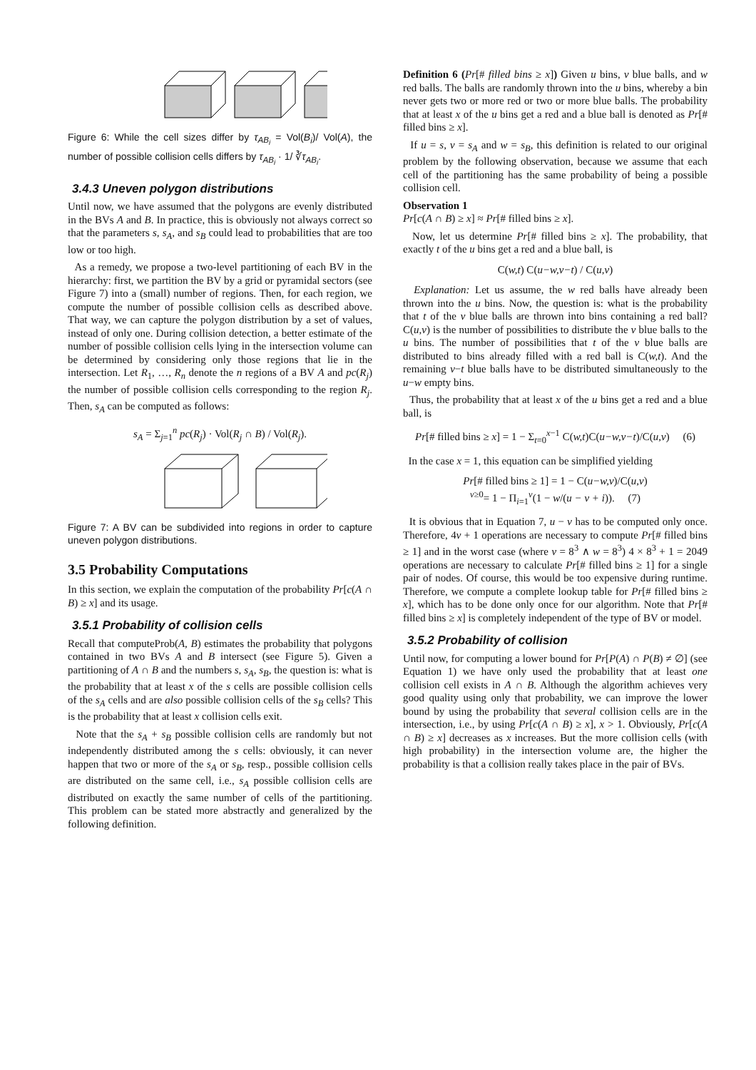Figure 6: While the cell sizes differ by τ<sub>AB<sub>i</sub></sub> = Vol(B<sub>i</sub>)/ Vol(A), the number of possible collision cells differs by τ<sub>AB<sub>i</sub></sub> · 1/ ∛τ<sub>AB<sub>i</sub></sub>.
3.4.3 Uneven polygon distributions
Until now, we have assumed that the polygons are evenly distributed in the BVs A and B. In practice, this is obviously not always correct so that the parameters s, s<sub>A</sub>, and s<sub>B</sub> could lead to probabilities that are too low or too high.
As a remedy, we propose a two-level partitioning of each BV in the hierarchy: first, we partition the BV by a grid or pyramidal sectors (see Figure 7) into a (small) number of regions. Then, for each region, we compute the number of possible collision cells as described above. That way, we can capture the polygon distribution by a set of values, instead of only one. During collision detection, a better estimate of the number of possible collision cells lying in the intersection volume can be determined by considering only those regions that lie in the intersection. Let R<sub>1</sub>, …, R<sub>n</sub> denote the n regions of a BV A and pc(R<sub>j</sub>) the number of possible collision cells corresponding to the region R<sub>j</sub>. Then, s<sub>A</sub> can be computed as follows:
s<sub>A</sub> = Σ<sub>j=1</sub><sup>n</sup> pc(R<sub>j</sub>) · Vol(R<sub>j</sub> ∩ B) / Vol(R<sub>j</sub>).
Figure 7: A BV can be subdivided into regions in order to capture uneven polygon distributions.
3.5 Probability Computations
In this section, we explain the computation of the probability Pr[c(A ∩ B) ≥ x] and its usage.
3.5.1 Probability of collision cells
Recall that computeProb(A, B) estimates the probability that polygons contained in two BVs A and B intersect (see Figure 5). Given a partitioning of A ∩ B and the numbers s, s<sub>A</sub>, s<sub>B</sub>, the question is: what is the probability that at least x of the s cells are possible collision cells of the s<sub>A</sub> cells and are also possible collision cells of the s<sub>B</sub> cells? This is the probability that at least x collision cells exit.
Note that the s<sub>A</sub> + s<sub>B</sub> possible collision cells are randomly but not independently distributed among the s cells: obviously, it can never happen that two or more of the s<sub>A</sub> or s<sub>B</sub>, resp., possible collision cells are distributed on the same cell, i.e., s<sub>A</sub> possible collision cells are distributed on exactly the same number of cells of the partitioning. This problem can be stated more abstractly and generalized by the following definition.
Definition 6 (Pr[# filled bins ≥ x]) Given u bins, v blue balls, and w red balls. The balls are randomly thrown into the u bins, whereby a bin never gets two or more red or two or more blue balls. The probability that at least x of the u bins get a red and a blue ball is denoted as Pr[# filled bins ≥ x].
If u = s, v = s<sub>A</sub> and w = s<sub>B</sub>, this definition is related to our original problem by the following observation, because we assume that each cell of the partitioning has the same probability of being a possible collision cell.
Observation 1
Pr[c(A ∩ B) ≥ x] ≈ Pr[# filled bins ≥ x].
Now, let us determine Pr[# filled bins ≥ x]. The probability, that exactly t of the u bins get a red and a blue ball, is
C(w,t) C(u−w,v−t) / C(u,v)
Explanation: Let us assume, the w red balls have already been thrown into the u bins. Now, the question is: what is the probability that t of the v blue balls are thrown into bins containing a red ball? C(u,v) is the number of possibilities to distribute the v blue balls to the u bins. The number of possibilities that t of the v blue balls are distributed to bins already filled with a red ball is C(w,t). And the remaining v−t blue balls have to be distributed simultaneously to the u−w empty bins.
Thus, the probability that at least x of the u bins get a red and a blue ball, is
Pr[# filled bins ≥ x] = 1 − Σ<sub>t=0</sub><sup>x−1</sup> C(w,t)C(u−w,v−t)/C(u,v) (6)
In the case x = 1, this equation can be simplified yielding
Pr[# filled bins ≥ 1] = 1 − C(u−w,v)/C(u,v)
<sup>v≥0</sup>= 1 − Π<sub>i=1</sub><sup>v</sup>(1 − w/(u − v + i)). (7)
It is obvious that in Equation 7, u − v has to be computed only once. Therefore, 4v + 1 operations are necessary to compute Pr[# filled bins ≥ 1] and in the worst case (where v = 8<sup>3</sup> ∧ w = 8<sup>3</sup>) 4 × 8<sup>3</sup> + 1 = 2049 operations are necessary to calculate Pr[# filled bins ≥ 1] for a single pair of nodes. Of course, this would be too expensive during runtime. Therefore, we compute a complete lookup table for Pr[# filled bins ≥ x], which has to be done only once for our algorithm. Note that Pr[# filled bins ≥ x] is completely independent of the type of BV or model.
3.5.2 Probability of collision
Until now, for computing a lower bound for Pr[P(A) ∩ P(B) ≠ ∅] (see Equation 1) we have only used the probability that at least one collision cell exists in A ∩ B. Although the algorithm achieves very good quality using only that probability, we can improve the lower bound by using the probability that several collision cells are in the intersection, i.e., by using Pr[c(A ∩ B) ≥ x], x > 1. Obviously, Pr[c(A ∩ B) ≥ x] decreases as x increases. But the more collision cells (with high probability) in the intersection volume are, the higher the probability is that a collision really takes place in the pair of BVs.